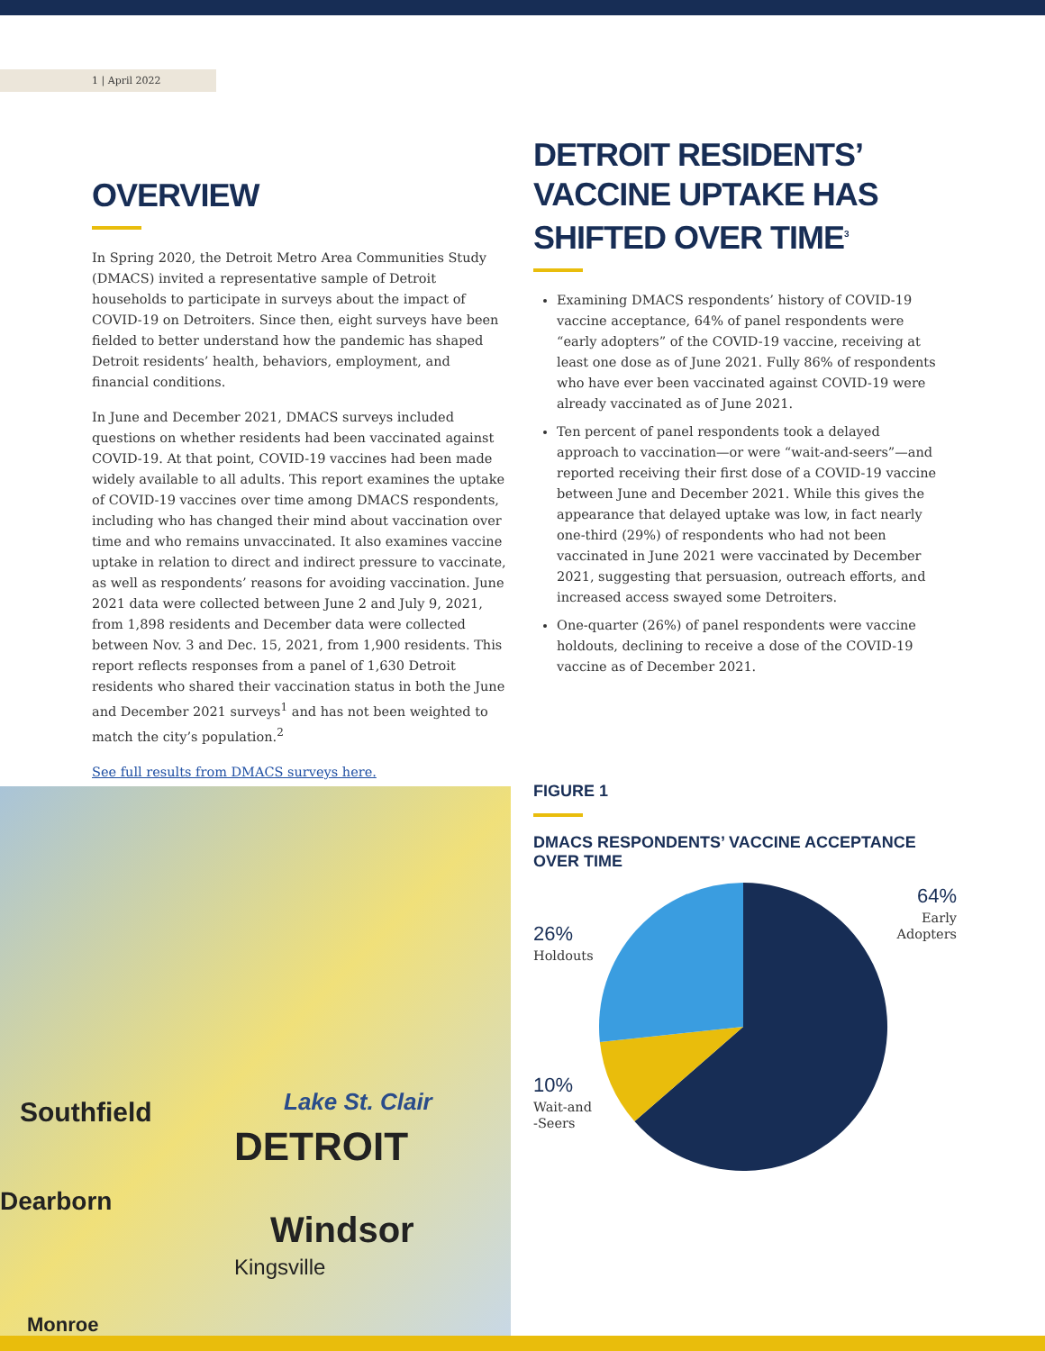1 | April 2022
OVERVIEW
In Spring 2020, the Detroit Metro Area Communities Study (DMACS) invited a representative sample of Detroit households to participate in surveys about the impact of COVID-19 on Detroiters. Since then, eight surveys have been fielded to better understand how the pandemic has shaped Detroit residents’ health, behaviors, employment, and financial conditions.
In June and December 2021, DMACS surveys included questions on whether residents had been vaccinated against COVID-19. At that point, COVID-19 vaccines had been made widely available to all adults. This report examines the uptake of COVID-19 vaccines over time among DMACS respondents, including who has changed their mind about vaccination over time and who remains unvaccinated. It also examines vaccine uptake in relation to direct and indirect pressure to vaccinate, as well as respondents’ reasons for avoiding vaccination. June 2021 data were collected between June 2 and July 9, 2021, from 1,898 residents and December data were collected between Nov. 3 and Dec. 15, 2021, from 1,900 residents. This report reflects responses from a panel of 1,630 Detroit residents who shared their vaccination status in both the June and December 2021 surveys<sup>1</sup> and has not been weighted to match the city’s population.<sup>2</sup>
See full results from DMACS surveys here.
DETROIT RESIDENTS’ VACCINE UPTAKE HAS SHIFTED OVER TIME<sup>3</sup>
Examining DMACS respondents’ history of COVID-19 vaccine acceptance, 64% of panel respondents were “early adopters” of the COVID-19 vaccine, receiving at least one dose as of June 2021. Fully 86% of respondents who have ever been vaccinated against COVID-19 were already vaccinated as of June 2021.
Ten percent of panel respondents took a delayed approach to vaccination—or were “wait-and-seers”—and reported receiving their first dose of a COVID-19 vaccine between June and December 2021. While this gives the appearance that delayed uptake was low, in fact nearly one-third (29%) of respondents who had not been vaccinated in June 2021 were vaccinated by December 2021, suggesting that persuasion, outreach efforts, and increased access swayed some Detroiters.
One-quarter (26%) of panel respondents were vaccine holdouts, declining to receive a dose of the COVID-19 vaccine as of December 2021.
Southfield
DETROIT
Lake St. Clair
Windsor
Dearborn
Kingsville
Monroe
FIGURE 1
DMACS RESPONDENTS’ VACCINE ACCEPTANCE OVER TIME
64%
Early
Adopters
26%
Holdouts
10%
Wait-and
-Seers